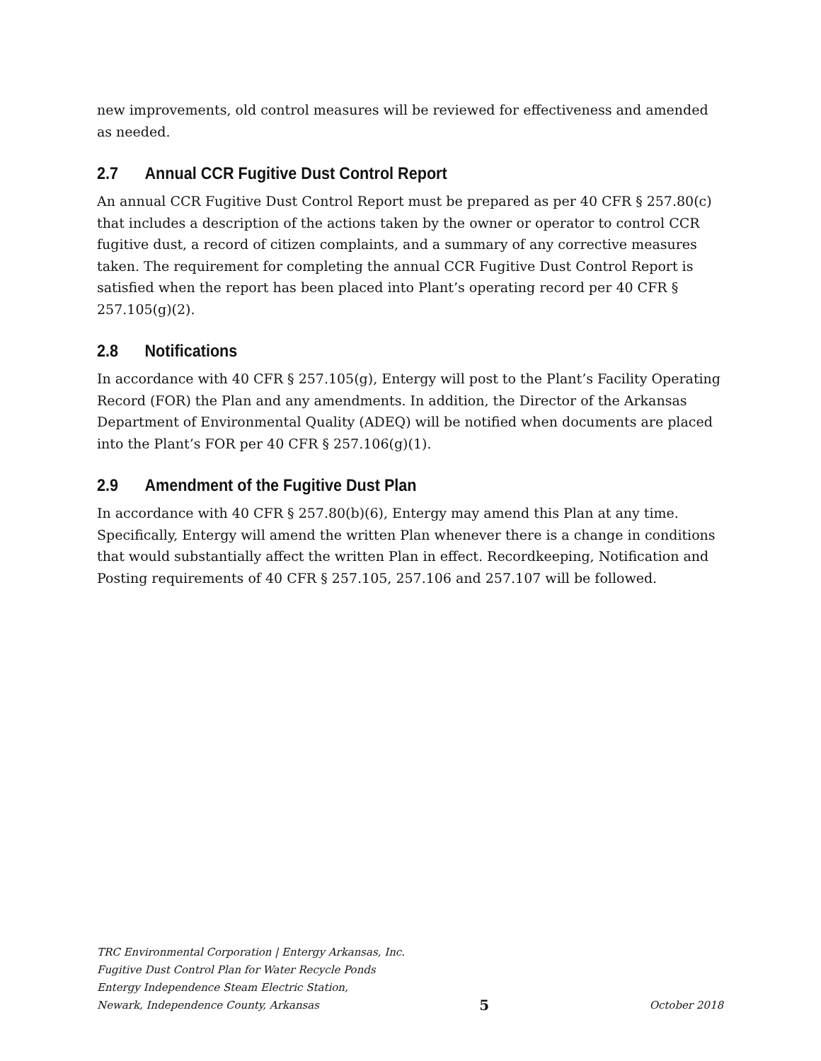new improvements, old control measures will be reviewed for effectiveness and amended as needed.
2.7 Annual CCR Fugitive Dust Control Report
An annual CCR Fugitive Dust Control Report must be prepared as per 40 CFR § 257.80(c) that includes a description of the actions taken by the owner or operator to control CCR fugitive dust, a record of citizen complaints, and a summary of any corrective measures taken. The requirement for completing the annual CCR Fugitive Dust Control Report is satisfied when the report has been placed into Plant’s operating record per 40 CFR § 257.105(g)(2).
2.8 Notifications
In accordance with 40 CFR § 257.105(g), Entergy will post to the Plant’s Facility Operating Record (FOR) the Plan and any amendments. In addition, the Director of the Arkansas Department of Environmental Quality (ADEQ) will be notified when documents are placed into the Plant’s FOR per 40 CFR § 257.106(g)(1).
2.9 Amendment of the Fugitive Dust Plan
In accordance with 40 CFR § 257.80(b)(6), Entergy may amend this Plan at any time. Specifically, Entergy will amend the written Plan whenever there is a change in conditions that would substantially affect the written Plan in effect. Recordkeeping, Notification and Posting requirements of 40 CFR § 257.105, 257.106 and 257.107 will be followed.
TRC Environmental Corporation | Entergy Arkansas, Inc.
Fugitive Dust Control Plan for Water Recycle Ponds
Entergy Independence Steam Electric Station,
Newark, Independence County, Arkansas 5 October 2018